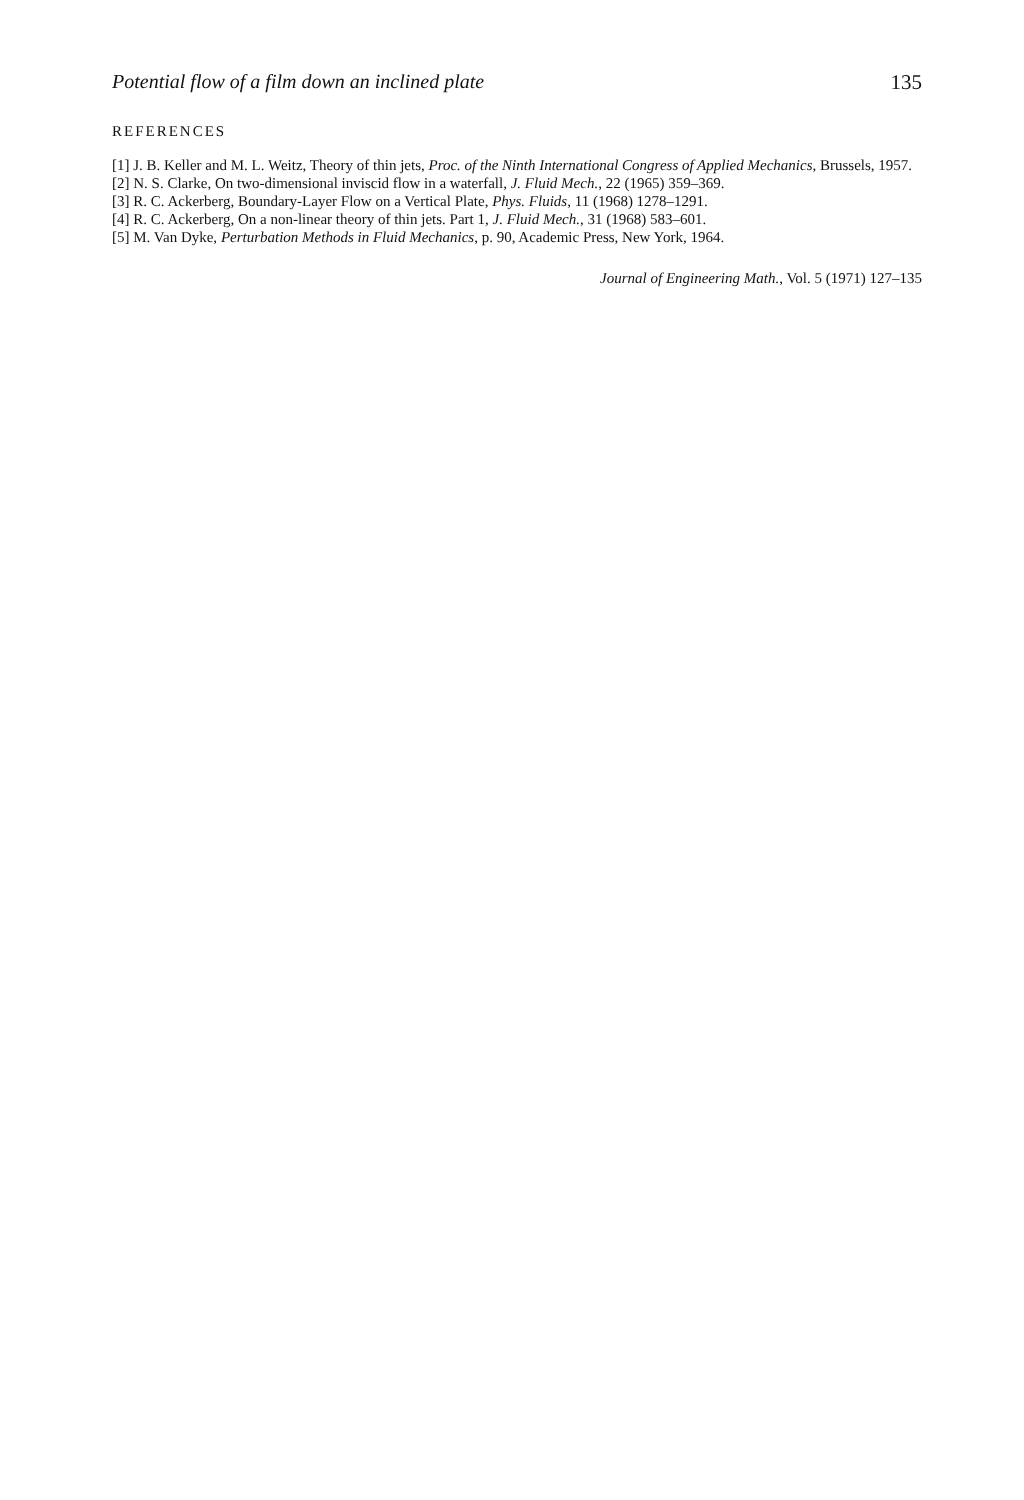Potential flow of a film down an inclined plate 135
REFERENCES
[1] J. B. Keller and M. L. Weitz, Theory of thin jets, Proc. of the Ninth International Congress of Applied Mechanics, Brussels, 1957.
[2] N. S. Clarke, On two-dimensional inviscid flow in a waterfall, J. Fluid Mech., 22 (1965) 359–369.
[3] R. C. Ackerberg, Boundary-Layer Flow on a Vertical Plate, Phys. Fluids, 11 (1968) 1278–1291.
[4] R. C. Ackerberg, On a non-linear theory of thin jets. Part 1, J. Fluid Mech., 31 (1968) 583–601.
[5] M. Van Dyke, Perturbation Methods in Fluid Mechanics, p. 90, Academic Press, New York, 1964.
Journal of Engineering Math., Vol. 5 (1971) 127–135